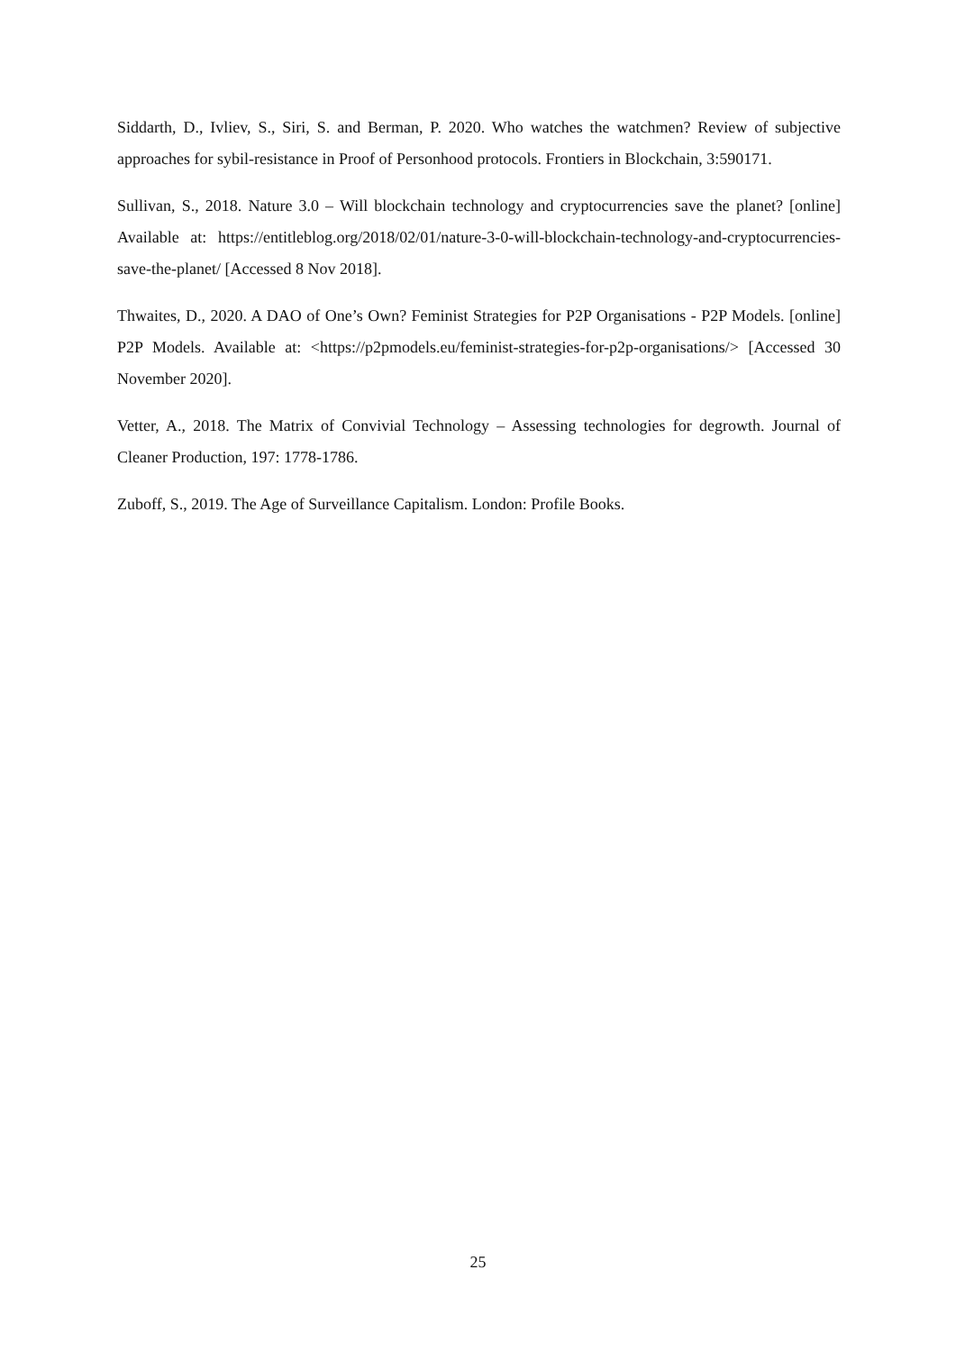Siddarth, D., Ivliev, S., Siri, S. and Berman, P. 2020. Who watches the watchmen? Review of subjective approaches for sybil-resistance in Proof of Personhood protocols. Frontiers in Blockchain, 3:590171.
Sullivan, S., 2018. Nature 3.0 – Will blockchain technology and cryptocurrencies save the planet? [online] Available at: https://entitleblog.org/2018/02/01/nature-3-0-will-blockchain-technology-and-cryptocurrencies-save-the-planet/ [Accessed 8 Nov 2018].
Thwaites, D., 2020. A DAO of One’s Own? Feminist Strategies for P2P Organisations - P2P Models. [online] P2P Models. Available at: <https://p2pmodels.eu/feminist-strategies-for-p2p-organisations/> [Accessed 30 November 2020].
Vetter, A., 2018. The Matrix of Convivial Technology – Assessing technologies for degrowth. Journal of Cleaner Production, 197: 1778-1786.
Zuboff, S., 2019. The Age of Surveillance Capitalism. London: Profile Books.
25